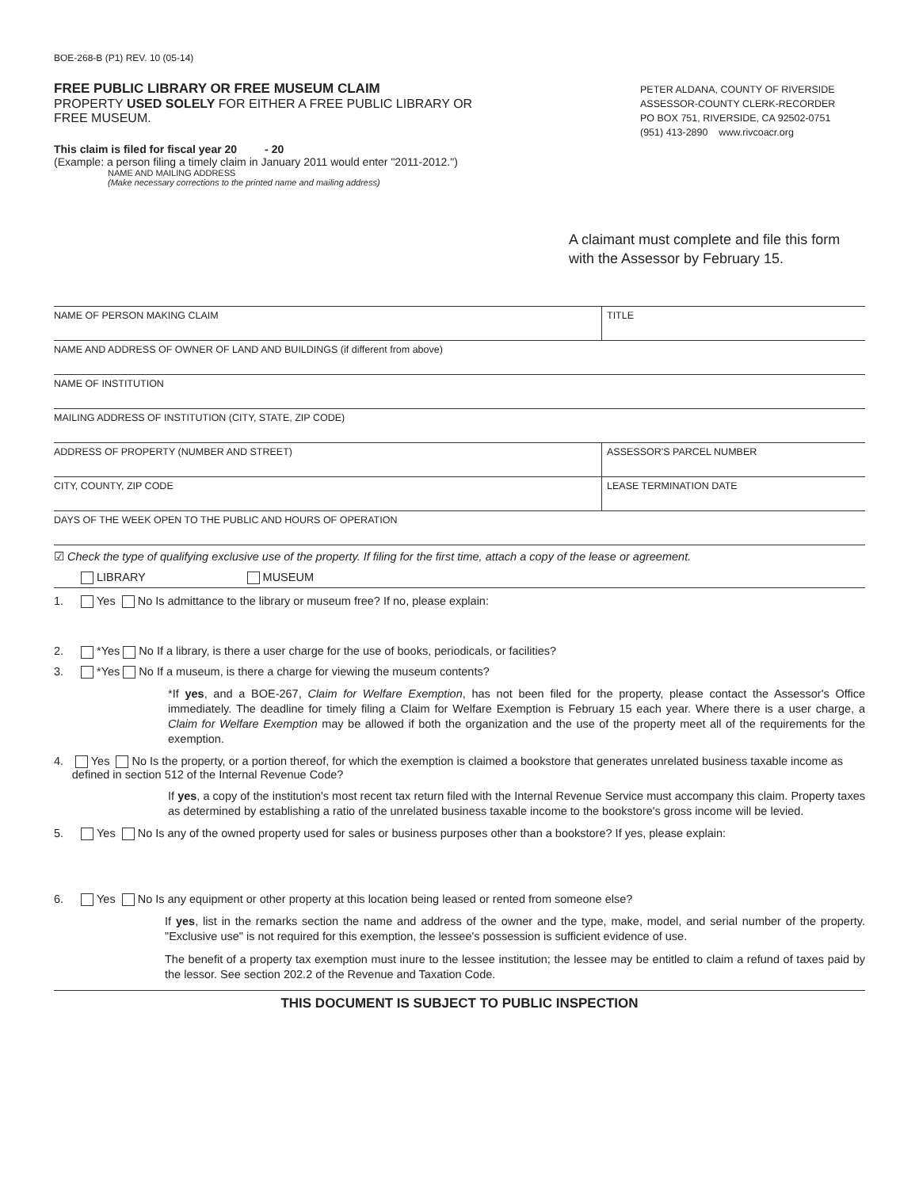BOE-268-B (P1) REV. 10 (05-14)
FREE PUBLIC LIBRARY OR FREE MUSEUM CLAIM
PROPERTY USED SOLELY FOR EITHER A FREE PUBLIC LIBRARY OR FREE MUSEUM.
This claim is filed for fiscal year 20 - 20
(Example: a person filing a timely claim in January 2011 would enter "2011-2012.")
NAME AND MAILING ADDRESS
(Make necessary corrections to the printed name and mailing address)
PETER ALDANA, COUNTY OF RIVERSIDE
ASSESSOR-COUNTY CLERK-RECORDER
PO BOX 751, RIVERSIDE, CA 92502-0751
(951) 413-2890 www.rivcoacr.org
A claimant must complete and file this form with the Assessor by February 15.
NAME OF PERSON MAKING CLAIM TITLE
NAME AND ADDRESS OF OWNER OF LAND AND BUILDINGS (if different from above)
NAME OF INSTITUTION
MAILING ADDRESS OF INSTITUTION (CITY, STATE, ZIP CODE)
ADDRESS OF PROPERTY (NUMBER AND STREET)
ASSESSOR'S PARCEL NUMBER
CITY, COUNTY, ZIP CODE LEASE TERMINATION DATE
DAYS OF THE WEEK OPEN TO THE PUBLIC AND HOURS OF OPERATION
☑ Check the type of qualifying exclusive use of the property. If filing for the first time, attach a copy of the lease or agreement.
LIBRARY MUSEUM
1. Yes No Is admittance to the library or museum free? If no, please explain:
2. *Yes No If a library, is there a user charge for the use of books, periodicals, or facilities?
3. *Yes No If a museum, is there a charge for viewing the museum contents?
*If yes, and a BOE-267, Claim for Welfare Exemption, has not been filed for the property, please contact the Assessor's Office immediately. The deadline for timely filing a Claim for Welfare Exemption is February 15 each year. Where there is a user charge, a Claim for Welfare Exemption may be allowed if both the organization and the use of the property meet all of the requirements for the exemption.
4. Yes No Is the property, or a portion thereof, for which the exemption is claimed a bookstore that generates unrelated business taxable income as defined in section 512 of the Internal Revenue Code?
If yes, a copy of the institution's most recent tax return filed with the Internal Revenue Service must accompany this claim. Property taxes as determined by establishing a ratio of the unrelated business taxable income to the bookstore's gross income will be levied.
5. Yes No Is any of the owned property used for sales or business purposes other than a bookstore? If yes, please explain:
6. Yes No Is any equipment or other property at this location being leased or rented from someone else?
If yes, list in the remarks section the name and address of the owner and the type, make, model, and serial number of the property. "Exclusive use" is not required for this exemption, the lessee's possession is sufficient evidence of use.
The benefit of a property tax exemption must inure to the lessee institution; the lessee may be entitled to claim a refund of taxes paid by the lessor. See section 202.2 of the Revenue and Taxation Code.
THIS DOCUMENT IS SUBJECT TO PUBLIC INSPECTION